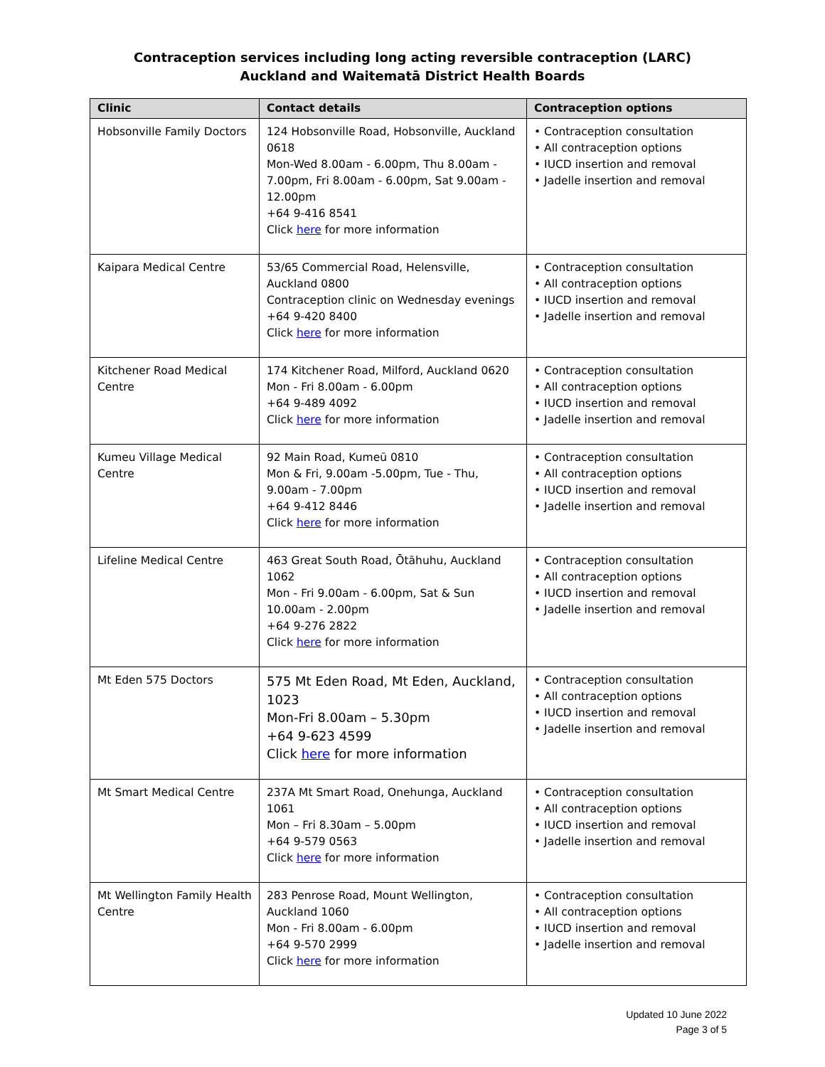Contraception services including long acting reversible contraception (LARC)
Auckland and Waitematā District Health Boards
| Clinic | Contact details | Contraception options |
| --- | --- | --- |
| Hobsonville Family Doctors | 124 Hobsonville Road, Hobsonville, Auckland 0618 Mon-Wed 8.00am - 6.00pm, Thu 8.00am - 7.00pm, Fri 8.00am - 6.00pm, Sat 9.00am - 12.00pm +64 9-416 8541 Click here for more information | • Contraception consultation • All contraception options • IUCD insertion and removal • Jadelle insertion and removal |
| Kaipara Medical Centre | 53/65 Commercial Road, Helensville, Auckland 0800 Contraception clinic on Wednesday evenings +64 9-420 8400 Click here for more information | • Contraception consultation • All contraception options • IUCD insertion and removal • Jadelle insertion and removal |
| Kitchener Road Medical Centre | 174 Kitchener Road, Milford, Auckland 0620 Mon - Fri 8.00am - 6.00pm +64 9-489 4092 Click here for more information | • Contraception consultation • All contraception options • IUCD insertion and removal • Jadelle insertion and removal |
| Kumeu Village Medical Centre | 92 Main Road, Kumeū 0810 Mon & Fri, 9.00am -5.00pm, Tue - Thu, 9.00am - 7.00pm +64 9-412 8446 Click here for more information | • Contraception consultation • All contraception options • IUCD insertion and removal • Jadelle insertion and removal |
| Lifeline Medical Centre | 463 Great South Road, Ōtāhuhu, Auckland 1062 Mon - Fri 9.00am - 6.00pm, Sat & Sun 10.00am - 2.00pm +64 9-276 2822 Click here for more information | • Contraception consultation • All contraception options • IUCD insertion and removal • Jadelle insertion and removal |
| Mt Eden 575 Doctors | 575 Mt Eden Road, Mt Eden, Auckland, 1023 Mon-Fri 8.00am – 5.30pm +64 9-623 4599 Click here for more information | • Contraception consultation • All contraception options • IUCD insertion and removal • Jadelle insertion and removal |
| Mt Smart Medical Centre | 237A Mt Smart Road, Onehunga, Auckland 1061 Mon – Fri 8.30am – 5.00pm +64 9-579 0563 Click here for more information | • Contraception consultation • All contraception options • IUCD insertion and removal • Jadelle insertion and removal |
| Mt Wellington Family Health Centre | 283 Penrose Road, Mount Wellington, Auckland 1060 Mon - Fri 8.00am - 6.00pm +64 9-570 2999 Click here for more information | • Contraception consultation • All contraception options • IUCD insertion and removal • Jadelle insertion and removal |
Updated 10 June 2022
Page 3 of 5